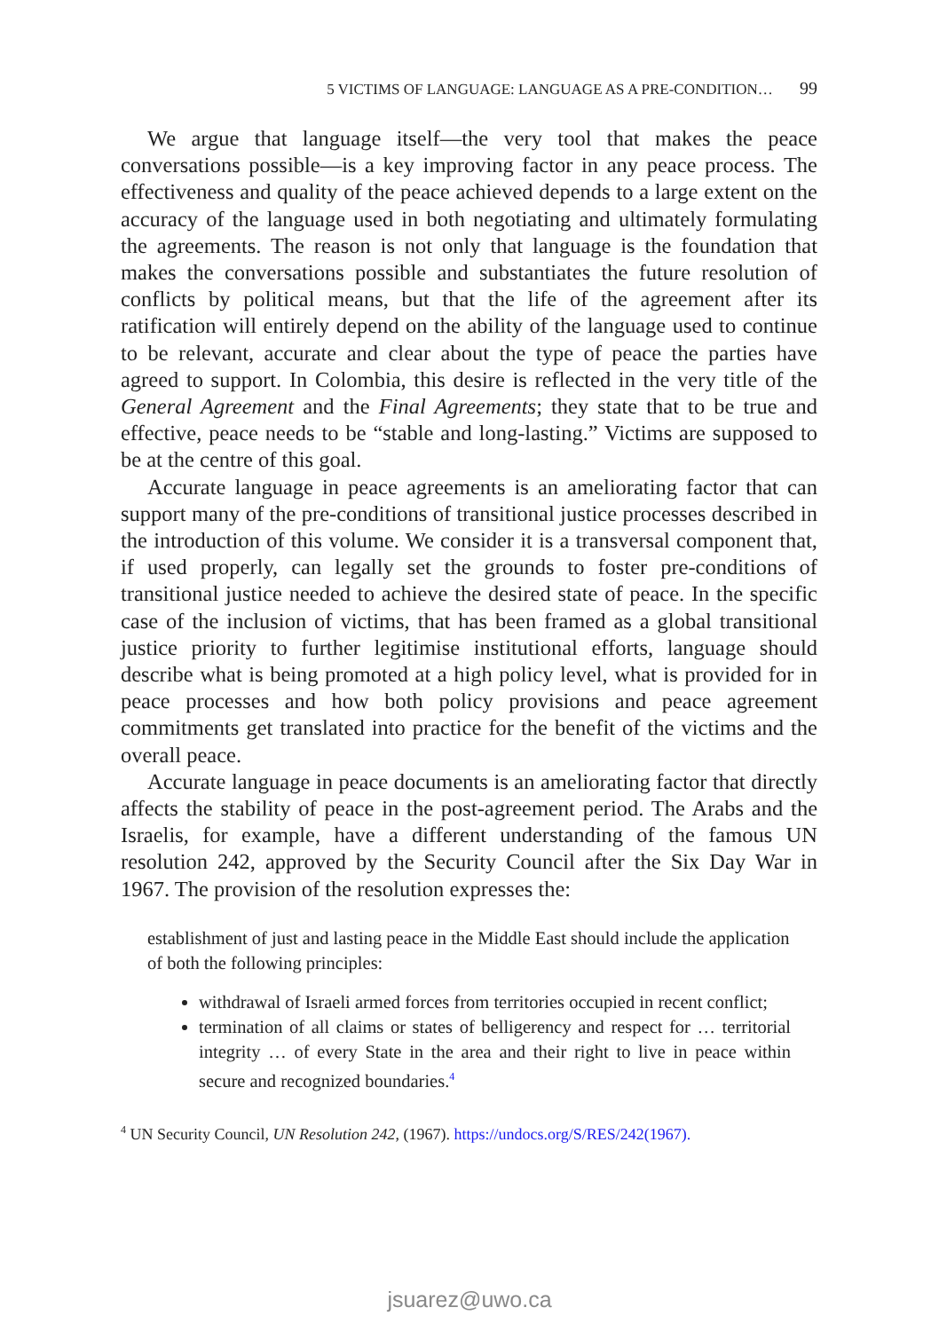5 VICTIMS OF LANGUAGE: LANGUAGE AS A PRE-CONDITION… 99
We argue that language itself—the very tool that makes the peace conversations possible—is a key improving factor in any peace process. The effectiveness and quality of the peace achieved depends to a large extent on the accuracy of the language used in both negotiating and ultimately formulating the agreements. The reason is not only that language is the foundation that makes the conversations possible and substantiates the future resolution of conflicts by political means, but that the life of the agreement after its ratification will entirely depend on the ability of the language used to continue to be relevant, accurate and clear about the type of peace the parties have agreed to support. In Colombia, this desire is reflected in the very title of the General Agreement and the Final Agreements; they state that to be true and effective, peace needs to be “stable and long-lasting.” Victims are supposed to be at the centre of this goal.
Accurate language in peace agreements is an ameliorating factor that can support many of the pre-conditions of transitional justice processes described in the introduction of this volume. We consider it is a transversal component that, if used properly, can legally set the grounds to foster pre-conditions of transitional justice needed to achieve the desired state of peace. In the specific case of the inclusion of victims, that has been framed as a global transitional justice priority to further legitimise institutional efforts, language should describe what is being promoted at a high policy level, what is provided for in peace processes and how both policy provisions and peace agreement commitments get translated into practice for the benefit of the victims and the overall peace.
Accurate language in peace documents is an ameliorating factor that directly affects the stability of peace in the post-agreement period. The Arabs and the Israelis, for example, have a different understanding of the famous UN resolution 242, approved by the Security Council after the Six Day War in 1967. The provision of the resolution expresses the:
establishment of just and lasting peace in the Middle East should include the application of both the following principles:
withdrawal of Israeli armed forces from territories occupied in recent conflict;
termination of all claims or states of belligerency and respect for … territorial integrity … of every State in the area and their right to live in peace within secure and recognized boundaries.<sup>4</sup>
<sup>4</sup> UN Security Council, UN Resolution 242, (1967). https://undocs.org/S/RES/242(1967).
jsuarez@uwo.ca